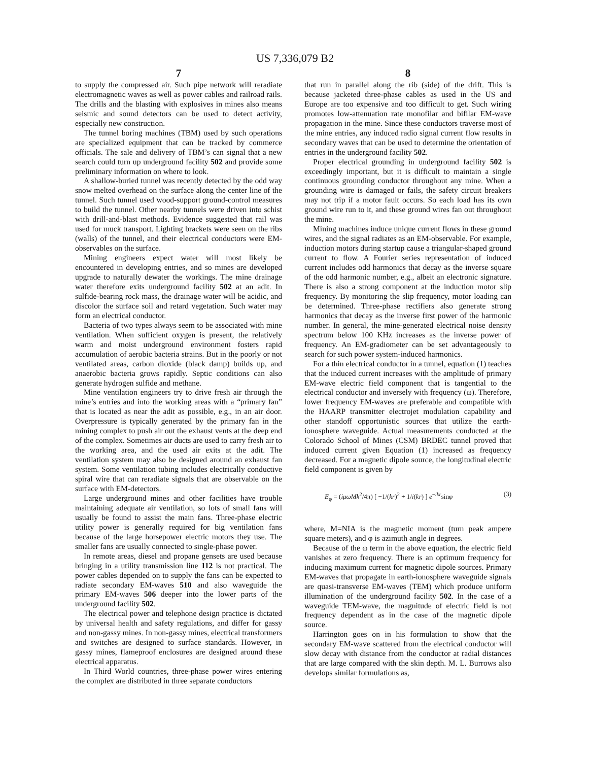US 7,336,079 B2
7
to supply the compressed air. Such pipe network will reradiate electromagnetic waves as well as power cables and railroad rails. The drills and the blasting with explosives in mines also means seismic and sound detectors can be used to detect activity, especially new construction.
The tunnel boring machines (TBM) used by such operations are specialized equipment that can be tracked by commerce officials. The sale and delivery of TBM’s can signal that a new search could turn up underground facility 502 and provide some preliminary information on where to look.
A shallow-buried tunnel was recently detected by the odd way snow melted overhead on the surface along the center line of the tunnel. Such tunnel used wood-support ground-control measures to build the tunnel. Other nearby tunnels were driven into schist with drill-and-blast methods. Evidence suggested that rail was used for muck transport. Lighting brackets were seen on the ribs (walls) of the tunnel, and their electrical conductors were EM-observables on the surface.
Mining engineers expect water will most likely be encountered in developing entries, and so mines are developed upgrade to naturally dewater the workings. The mine drainage water therefore exits underground facility 502 at an adit. In sulfide-bearing rock mass, the drainage water will be acidic, and discolor the surface soil and retard vegetation. Such water may form an electrical conductor.
Bacteria of two types always seem to be associated with mine ventilation. When sufficient oxygen is present, the relatively warm and moist underground environment fosters rapid accumulation of aerobic bacteria strains. But in the poorly or not ventilated areas, carbon dioxide (black damp) builds up, and anaerobic bacteria grows rapidly. Septic conditions can also generate hydrogen sulfide and methane.
Mine ventilation engineers try to drive fresh air through the mine’s entries and into the working areas with a “primary fan” that is located as near the adit as possible, e.g., in an air door. Overpressure is typically generated by the primary fan in the mining complex to push air out the exhaust vents at the deep end of the complex. Sometimes air ducts are used to carry fresh air to the working area, and the used air exits at the adit. The ventilation system may also be designed around an exhaust fan system. Some ventilation tubing includes electrically conductive spiral wire that can reradiate signals that are observable on the surface with EM-detectors.
Large underground mines and other facilities have trouble maintaining adequate air ventilation, so lots of small fans will usually be found to assist the main fans. Three-phase electric utility power is generally required for big ventilation fans because of the large horsepower electric motors they use. The smaller fans are usually connected to single-phase power.
In remote areas, diesel and propane gensets are used because bringing in a utility transmission line 112 is not practical. The power cables depended on to supply the fans can be expected to radiate secondary EM-waves 510 and also waveguide the primary EM-waves 506 deeper into the lower parts of the underground facility 502.
The electrical power and telephone design practice is dictated by universal health and safety regulations, and differ for gassy and non-gassy mines. In non-gassy mines, electrical transformers and switches are designed to surface standards. However, in gassy mines, flameproof enclosures are designed around these electrical apparatus.
In Third World countries, three-phase power wires entering the complex are distributed in three separate conductors
8
that run in parallel along the rib (side) of the drift. This is because jacketed three-phase cables as used in the US and Europe are too expensive and too difficult to get. Such wiring promotes low-attenuation rate monofilar and bifilar EM-wave propagation in the mine. Since these conductors traverse most of the mine entries, any induced radio signal current flow results in secondary waves that can be used to determine the orientation of entries in the underground facility 502.
Proper electrical grounding in underground facility 502 is exceedingly important, but it is difficult to maintain a single continuous grounding conductor throughout any mine. When a grounding wire is damaged or fails, the safety circuit breakers may not trip if a motor fault occurs. So each load has its own ground wire run to it, and these ground wires fan out throughout the mine.
Mining machines induce unique current flows in these ground wires, and the signal radiates as an EM-observable. For example, induction motors during startup cause a triangular-shaped ground current to flow. A Fourier series representation of induced current includes odd harmonics that decay as the inverse square of the odd harmonic number, e.g., albeit an electronic signature. There is also a strong component at the induction motor slip frequency. By monitoring the slip frequency, motor loading can be determined. Three-phase rectifiers also generate strong harmonics that decay as the inverse first power of the harmonic number. In general, the mine-generated electrical noise density spectrum below 100 KHz increases as the inverse power of frequency. An EM-gradiometer can be set advantageously to search for such power system-induced harmonics.
For a thin electrical conductor in a tunnel, equation (1) teaches that the induced current increases with the amplitude of primary EM-wave electric field component that is tangential to the electrical conductor and inversely with frequency (ω). Therefore, lower frequency EM-waves are preferable and compatible with the HAARP transmitter electrojet modulation capability and other standoff opportunistic sources that utilize the earth-ionosphere waveguide. Actual measurements conducted at the Colorado School of Mines (CSM) BRDEC tunnel proved that induced current given Equation (1) increased as frequency decreased. For a magnetic dipole source, the longitudinal electric field component is given by
E<sub>φ</sub> = (iμωMk<sup>2</sup>/4π) [ −1/(kr)<sup>2</sup> + 1/i(kr) ] e<sup>−ikr</sup>sinφ (3)
where, M=NIA is the magnetic moment (turn peak ampere square meters), and φ is azimuth angle in degrees.
Because of the ω term in the above equation, the electric field vanishes at zero frequency. There is an optimum frequency for inducing maximum current for magnetic dipole sources. Primary EM-waves that propagate in earth-ionosphere waveguide signals are quasi-transverse EM-waves (TEM) which produce uniform illumination of the underground facility 502. In the case of a waveguide TEM-wave, the magnitude of electric field is not frequency dependent as in the case of the magnetic dipole source.
Harrington goes on in his formulation to show that the secondary EM-wave scattered from the electrical conductor will slow decay with distance from the conductor at radial distances that are large compared with the skin depth. M. L. Burrows also develops similar formulations as,